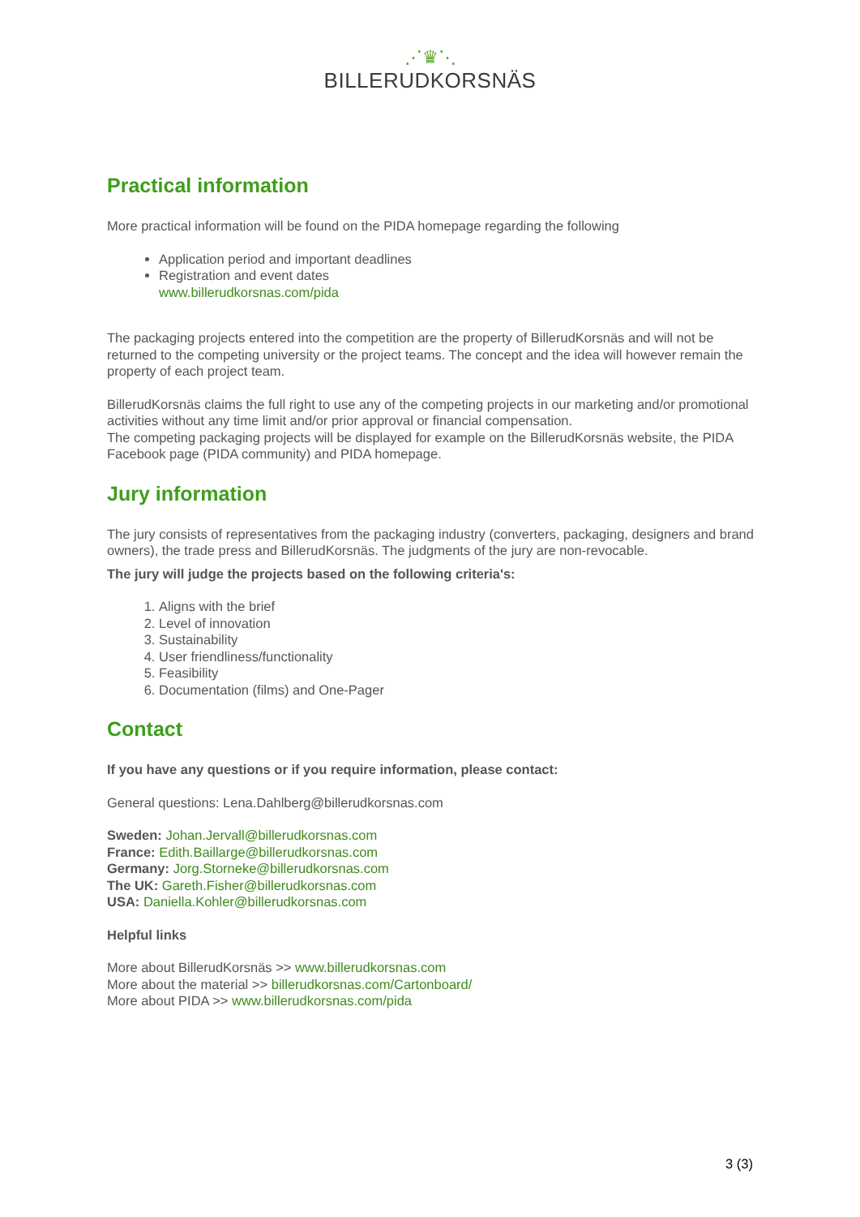⋰♛⋱
BILLERUDKORSNÄS
Practical information
More practical information will be found on the PIDA homepage regarding the following
Application period and important deadlines
Registration and event dates
www.billerudkorsnas.com/pida
The packaging projects entered into the competition are the property of BillerudKorsnäs and will not be returned to the competing university or the project teams. The concept and the idea will however remain the property of each project team.
BillerudKorsnäs claims the full right to use any of the competing projects in our marketing and/or promotional activities without any time limit and/or prior approval or financial compensation.
The competing packaging projects will be displayed for example on the BillerudKorsnäs website, the PIDA Facebook page (PIDA community) and PIDA homepage.
Jury information
The jury consists of representatives from the packaging industry (converters, packaging, designers and brand owners), the trade press and BillerudKorsnäs. The judgments of the jury are non-revocable.
The jury will judge the projects based on the following criteria's:
1. Aligns with the brief
2. Level of innovation
3. Sustainability
4. User friendliness/functionality
5. Feasibility
6. Documentation (films) and One-Pager
Contact
If you have any questions or if you require information, please contact:
General questions: Lena.Dahlberg@billerudkorsnas.com
Sweden: Johan.Jervall@billerudkorsnas.com
France: Edith.Baillarge@billerudkorsnas.com
Germany: Jorg.Storneke@billerudkorsnas.com
The UK: Gareth.Fisher@billerudkorsnas.com
USA: Daniella.Kohler@billerudkorsnas.com
Helpful links
More about BillerudKorsnäs >> www.billerudkorsnas.com
More about the material >> billerudkorsnas.com/Cartonboard/
More about PIDA >> www.billerudkorsnas.com/pida
3 (3)